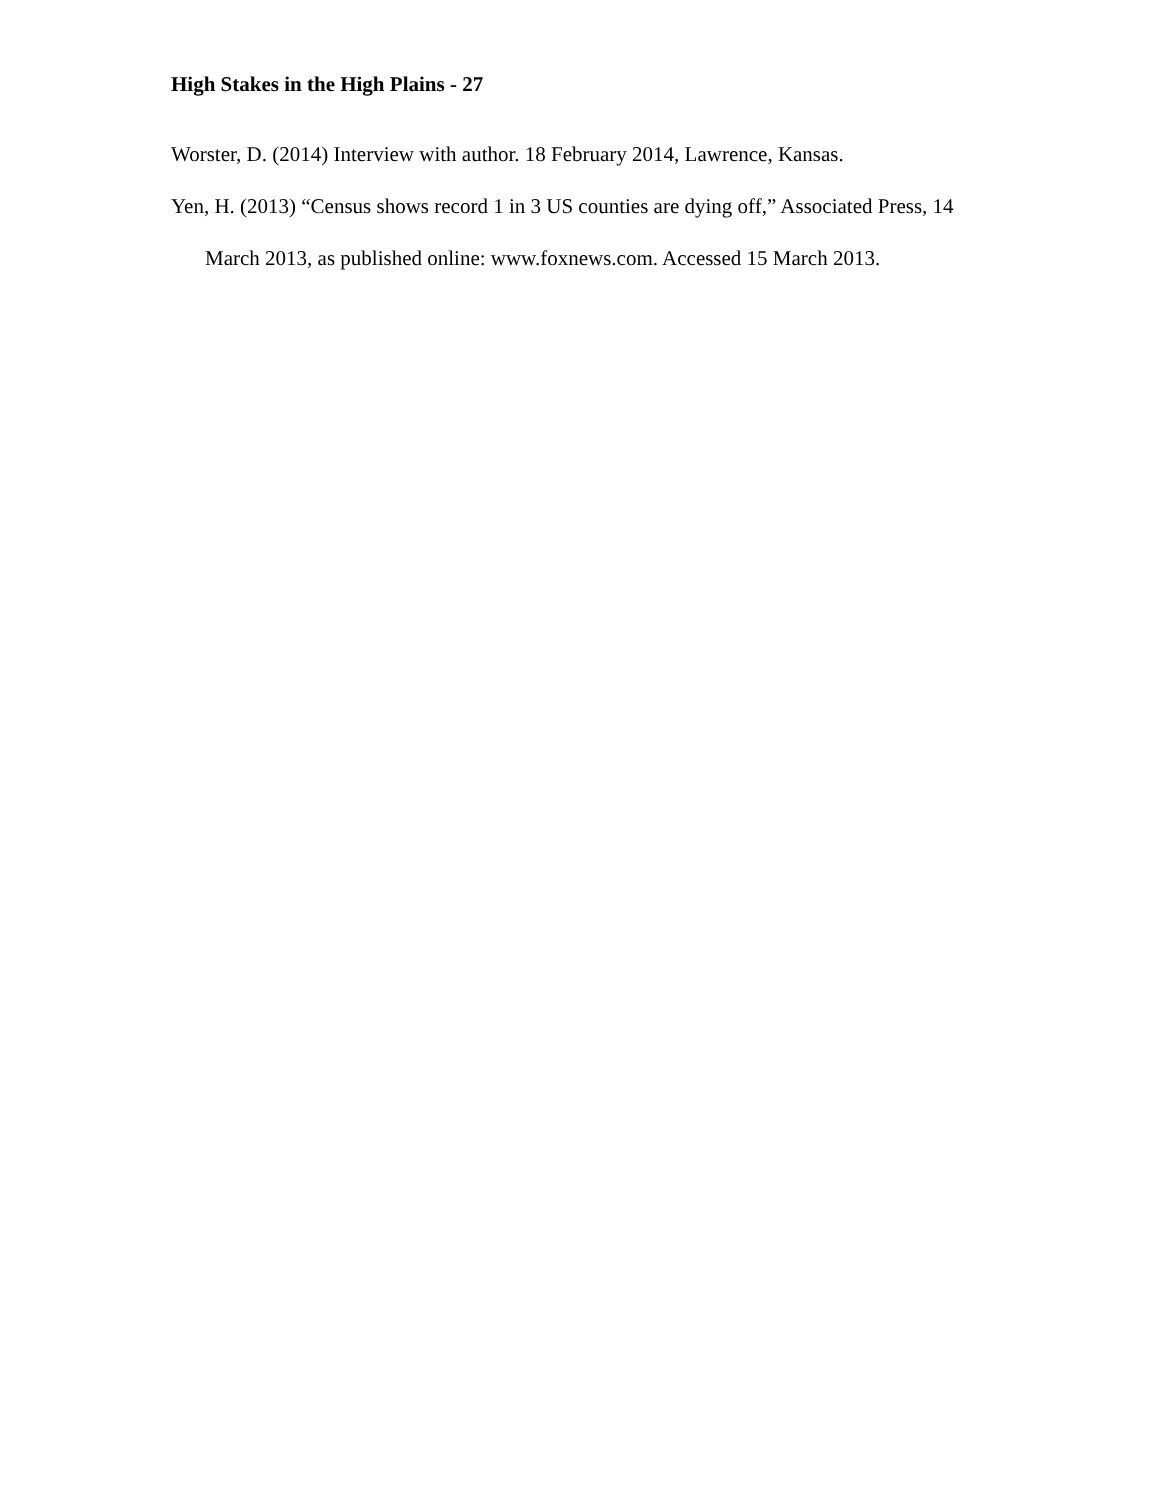High Stakes in the High Plains - 27
Worster, D. (2014) Interview with author. 18 February 2014, Lawrence, Kansas.
Yen, H. (2013) “Census shows record 1 in 3 US counties are dying off,” Associated Press, 14 March 2013, as published online: www.foxnews.com. Accessed 15 March 2013.